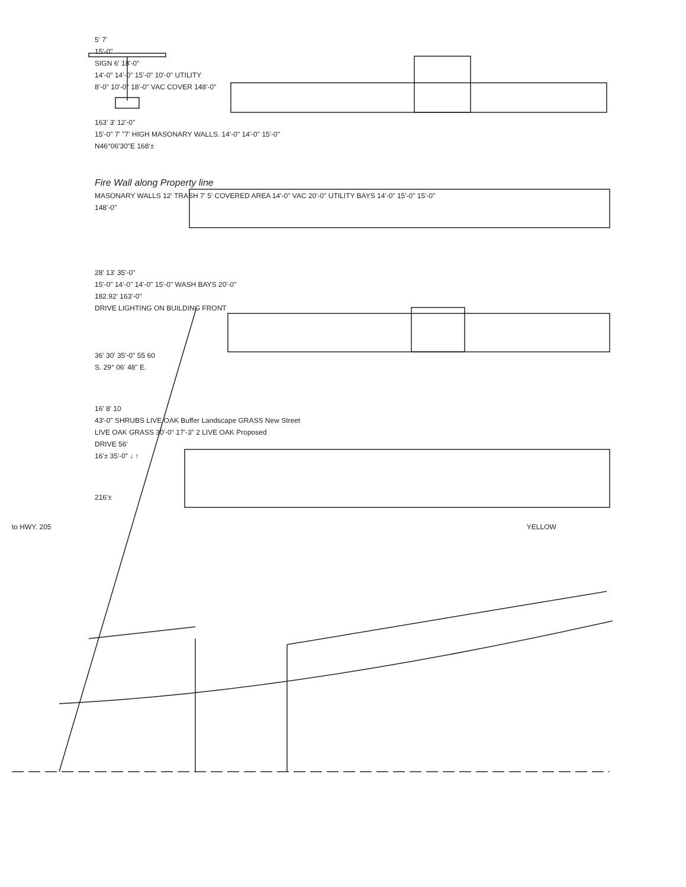5' 7'
15'-0"
SIGN 6' 18'-0"
14'-0" 14'-0" 15'-0" 10'-0" UTILITY
8'-0" 10'-0" 18'-0" VAC COVER 148'-0"
163' 3' 12'-0"
15'-0" 7' "7' HIGH MASONARY WALLS. 14'-0" 14'-0" 15'-0"
N46°06'30"E 168'±
Fire Wall along Property line
MASONARY WALLS 12' TRASH 7' 5' COVERED AREA 14'-0" VAC 20'-0" UTILITY BAYS 14'-0" 15'-0" 15'-0"
148'-0"
28' 13' 35'-0"
15'-0" 14'-0" 14'-0" 15'-0" WASH BAYS 20'-0"
182.92' 163'-0"
DRIVE LIGHTING ON BUILDING FRONT
36' 30' 35'-0" 55 60
S. 29° 06' 48" E.
16' 8' 10
43'-0" SHRUBS LIVE OAK Buffer Landscape GRASS New Street
LIVE OAK GRASS 30'-0" 17'-3" 2 LIVE OAK Proposed
DRIVE 56'
16'± 35'-0" ↓ ↑
216'±
to HWY. 205 YELLOW